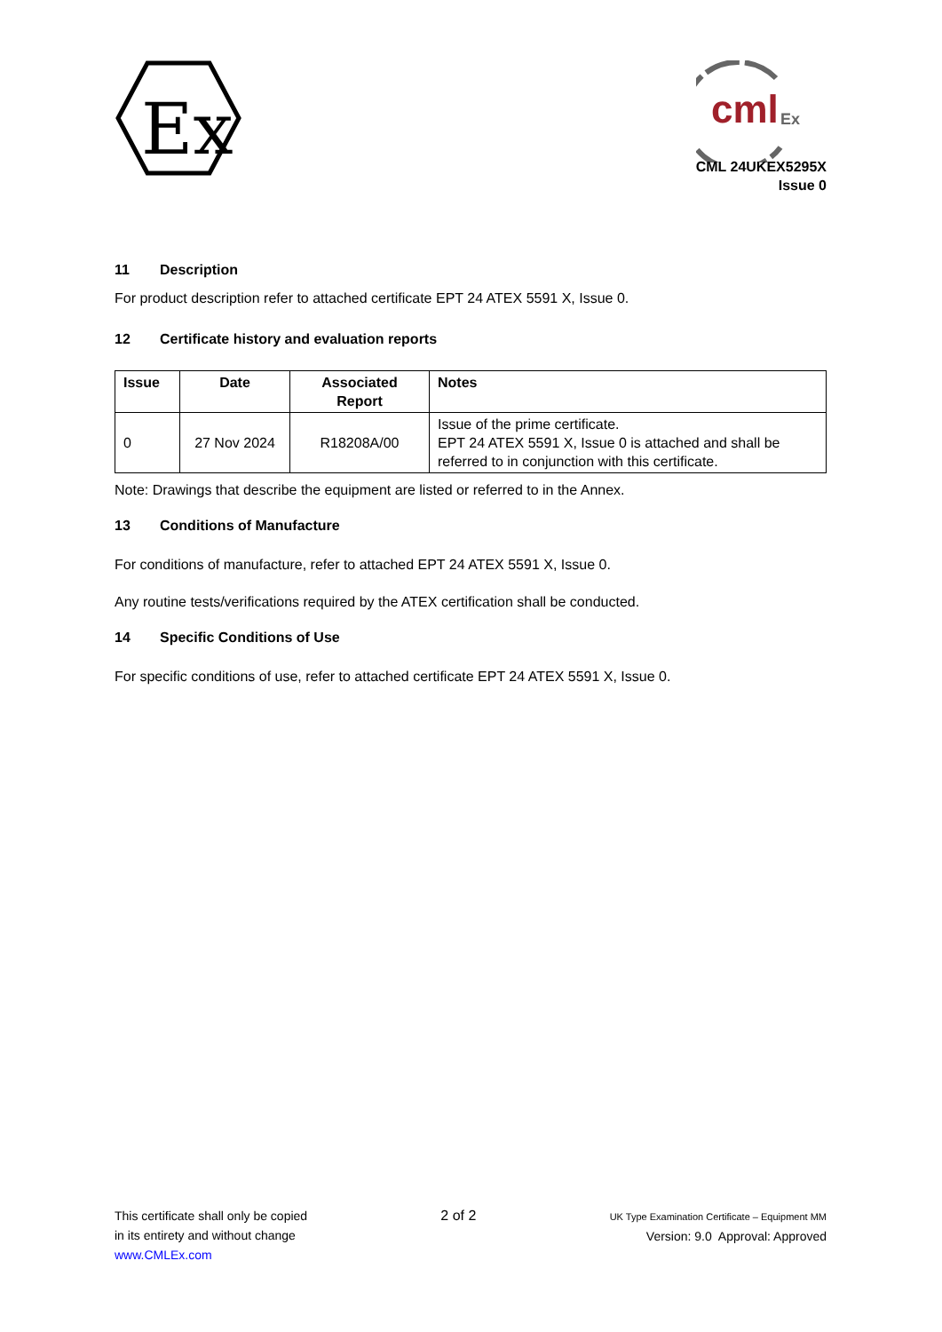Ex
cml
Ex
CML 24UKEX5295X
Issue 0
11 Description
For product description refer to attached certificate EPT 24 ATEX 5591 X, Issue 0.
12 Certificate history and evaluation reports
| Issue | Date | Associated Report | Notes |
| --- | --- | --- | --- |
| 0 | 27 Nov 2024 | R18208A/00 | Issue of the prime certificate. EPT 24 ATEX 5591 X, Issue 0 is attached and shall be referred to in conjunction with this certificate. |
Note: Drawings that describe the equipment are listed or referred to in the Annex.
13 Conditions of Manufacture
For conditions of manufacture, refer to attached EPT 24 ATEX 5591 X, Issue 0.
Any routine tests/verifications required by the ATEX certification shall be conducted.
14 Specific Conditions of Use
For specific conditions of use, refer to attached certificate EPT 24 ATEX 5591 X, Issue 0.
This certificate shall only be copied
in its entirety and without change
www.CMLEx.com
2 of 2
UK Type Examination Certificate – Equipment MM
Version: 9.0 Approval: Approved